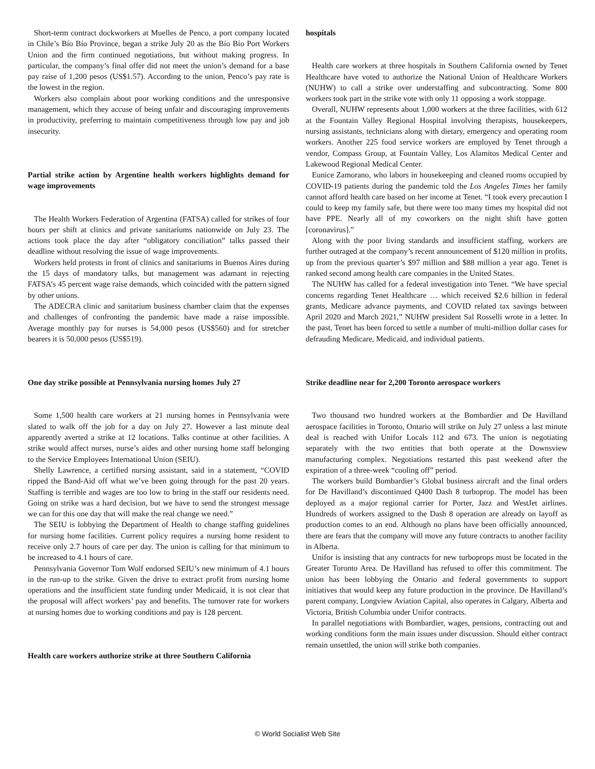Short-term contract dockworkers at Muelles de Penco, a port company located in Chile’s Bío Bío Province, began a strike July 20 as the Bío Bío Port Workers Union and the firm continued negotiations, but without making progress. In particular, the company’s final offer did not meet the union’s demand for a base pay raise of 1,200 pesos (US$1.57). According to the union, Penco’s pay rate is the lowest in the region.
Workers also complain about poor working conditions and the unresponsive management, which they accuse of being unfair and discouraging improvements in productivity, preferring to maintain competitiveness through low pay and job insecurity.
Partial strike action by Argentine health workers highlights demand for wage improvements
The Health Workers Federation of Argentina (FATSA) called for strikes of four hours per shift at clinics and private sanitariums nationwide on July 23. The actions took place the day after “obligatory conciliation” talks passed their deadline without resolving the issue of wage improvements.
Workers held protests in front of clinics and sanitariums in Buenos Aires during the 15 days of mandatory talks, but management was adamant in rejecting FATSA’s 45 percent wage raise demands, which coincided with the pattern signed by other unions.
The ADECRA clinic and sanitarium business chamber claim that the expenses and challenges of confronting the pandemic have made a raise impossible. Average monthly pay for nurses is 54,000 pesos (US$560) and for stretcher bearers it is 50,000 pesos (US$519).
One day strike possible at Pennsylvania nursing homes July 27
Some 1,500 health care workers at 21 nursing homes in Pennsylvania were slated to walk off the job for a day on July 27. However a last minute deal apparently averted a strike at 12 locations. Talks continue at other facilities. A strike would affect nurses, nurse’s aides and other nursing home staff belonging to the Service Employees International Union (SEIU).
Shelly Lawrence, a certified nursing assistant, said in a statement, “COVID ripped the Band-Aid off what we’ve been going through for the past 20 years. Staffing is terrible and wages are too low to bring in the staff our residents need. Going on strike was a hard decision, but we have to send the strongest message we can for this one day that will make the real change we need.”
The SEIU is lobbying the Department of Health to change staffing guidelines for nursing home facilities. Current policy requires a nursing home resident to receive only 2.7 hours of care per day. The union is calling for that minimum to be increased to 4.1 hours of care.
Pennsylvania Governor Tom Wolf endorsed SEIU’s new minimum of 4.1 hours in the run-up to the strike. Given the drive to extract profit from nursing home operations and the insufficient state funding under Medicaid, it is not clear that the proposal will affect workers’ pay and benefits. The turnover rate for workers at nursing homes due to working conditions and pay is 128 percent.
Health care workers authorize strike at three Southern California
hospitals
Health care workers at three hospitals in Southern California owned by Tenet Healthcare have voted to authorize the National Union of Healthcare Workers (NUHW) to call a strike over understaffing and subcontracting. Some 800 workers took part in the strike vote with only 11 opposing a work stoppage.
Overall, NUHW represents about 1,000 workers at the three facilities, with 612 at the Fountain Valley Regional Hospital involving therapists, housekeepers, nursing assistants, technicians along with dietary, emergency and operating room workers. Another 225 food service workers are employed by Tenet through a vendor, Compass Group, at Fountain Valley, Los Alamitos Medical Center and Lakewood Regional Medical Center.
Eunice Zamorano, who labors in housekeeping and cleaned rooms occupied by COVID-19 patients during the pandemic told the Los Angeles Times her family cannot afford health care based on her income at Tenet. “I took every precaution I could to keep my family safe, but there were too many times my hospital did not have PPE. Nearly all of my coworkers on the night shift have gotten [coronavirus].”
Along with the poor living standards and insufficient staffing, workers are further outraged at the company’s recent announcement of $120 million in profits, up from the previous quarter’s $97 million and $88 million a year ago. Tenet is ranked second among health care companies in the United States.
The NUHW has called for a federal investigation into Tenet. “We have special concerns regarding Tenet Healthcare … which received $2.6 billion in federal grants, Medicare advance payments, and COVID related tax savings between April 2020 and March 2021,” NUHW president Sal Rosselli wrote in a letter. In the past, Tenet has been forced to settle a number of multi-million dollar cases for defrauding Medicare, Medicaid, and individual patients.
Strike deadline near for 2,200 Toronto aerospace workers
Two thousand two hundred workers at the Bombardier and De Havilland aerospace facilities in Toronto, Ontario will strike on July 27 unless a last minute deal is reached with Unifor Locals 112 and 673. The union is negotiating separately with the two entities that both operate at the Downsview manufacturing complex. Negotiations restarted this past weekend after the expiration of a three-week “cooling off” period.
The workers build Bombardier’s Global business aircraft and the final orders for De Havilland’s discontinued Q400 Dash 8 turboprop. The model has been deployed as a major regional carrier for Porter, Jazz and WestJet airlines. Hundreds of workers assigned to the Dash 8 operation are already on layoff as production comes to an end. Although no plans have been officially announced, there are fears that the company will move any future contracts to another facility in Alberta.
Unifor is insisting that any contracts for new turboprops must be located in the Greater Toronto Area. De Havilland has refused to offer this commitment. The union has been lobbying the Ontario and federal governments to support initiatives that would keep any future production in the province. De Havilland’s parent company, Longview Aviation Capital, also operates in Calgary, Alberta and Victoria, British Columbia under Unifor contracts.
In parallel negotiations with Bombardier, wages, pensions, contracting out and working conditions form the main issues under discussion. Should either contract remain unsettled, the union will strike both companies.
© World Socialist Web Site